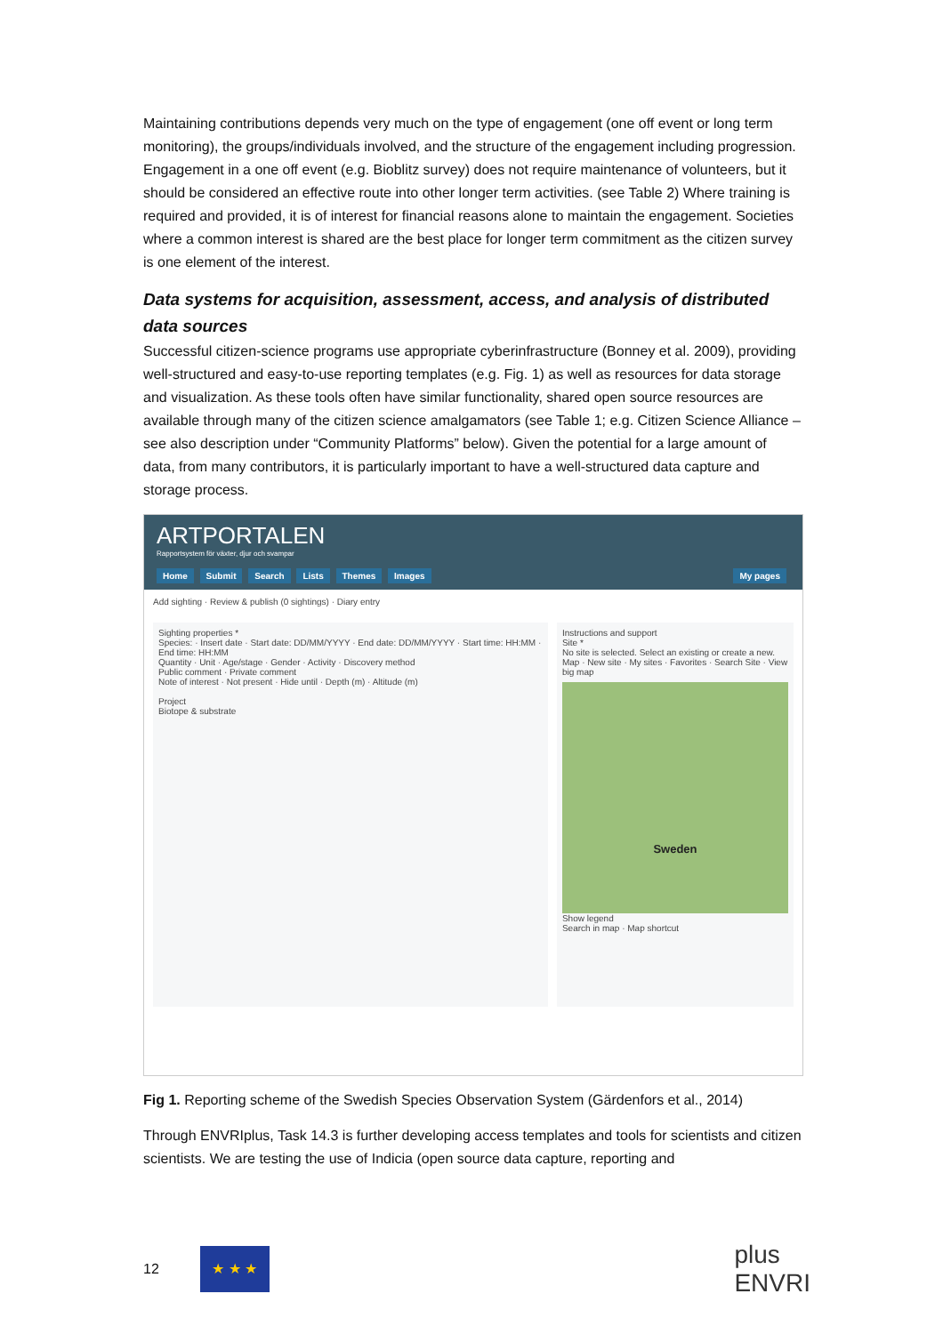Maintaining contributions depends very much on the type of engagement (one off event or long term monitoring), the groups/individuals involved, and the structure of the engagement including progression. Engagement in a one off event (e.g. Bioblitz survey) does not require maintenance of volunteers, but it should be considered an effective route into other longer term activities. (see Table 2) Where training is required and provided, it is of interest for financial reasons alone to maintain the engagement. Societies where a common interest is shared are the best place for longer term commitment as the citizen survey is one element of the interest.
Data systems for acquisition, assessment, access, and analysis of distributed data sources
Successful citizen-science programs use appropriate cyberinfrastructure (Bonney et al. 2009), providing well-structured and easy-to-use reporting templates (e.g. Fig. 1) as well as resources for data storage and visualization. As these tools often have similar functionality, shared open source resources are available through many of the citizen science amalgamators (see Table 1; e.g. Citizen Science Alliance – see also description under “Community Platforms” below). Given the potential for a large amount of data, from many contributors, it is particularly important to have a well-structured data capture and storage process.
ARTPORTALEN
Rapportsystem för växter, djur och svampar
Home Submit Search Lists Themes Images My pages
Add sighting · Review & publish (0 sightings) · Diary entry
Sighting properties *
Species: · Insert date · Start date: DD/MM/YYYY · End date: DD/MM/YYYY · Start time: HH:MM · End time: HH:MM
Quantity · Unit · Age/stage · Gender · Activity · Discovery method
Public comment · Private comment
Note of interest · Not present · Hide until · Depth (m) · Altitude (m)
Project
Biotope & substrate
Instructions and support
Site *
No site is selected. Select an existing or create a new.
Map · New site · My sites · Favorites · Search Site · View big map
Sweden
Show legend
Search in map · Map shortcut
Fig 1. Reporting scheme of the Swedish Species Observation System (Gärdenfors et al., 2014)
Through ENVRIplus, Task 14.3 is further developing access templates and tools for scientists and citizen scientists. We are testing the use of Indicia (open source data capture, reporting and
12
★ ★ ★
plus
ENVRI